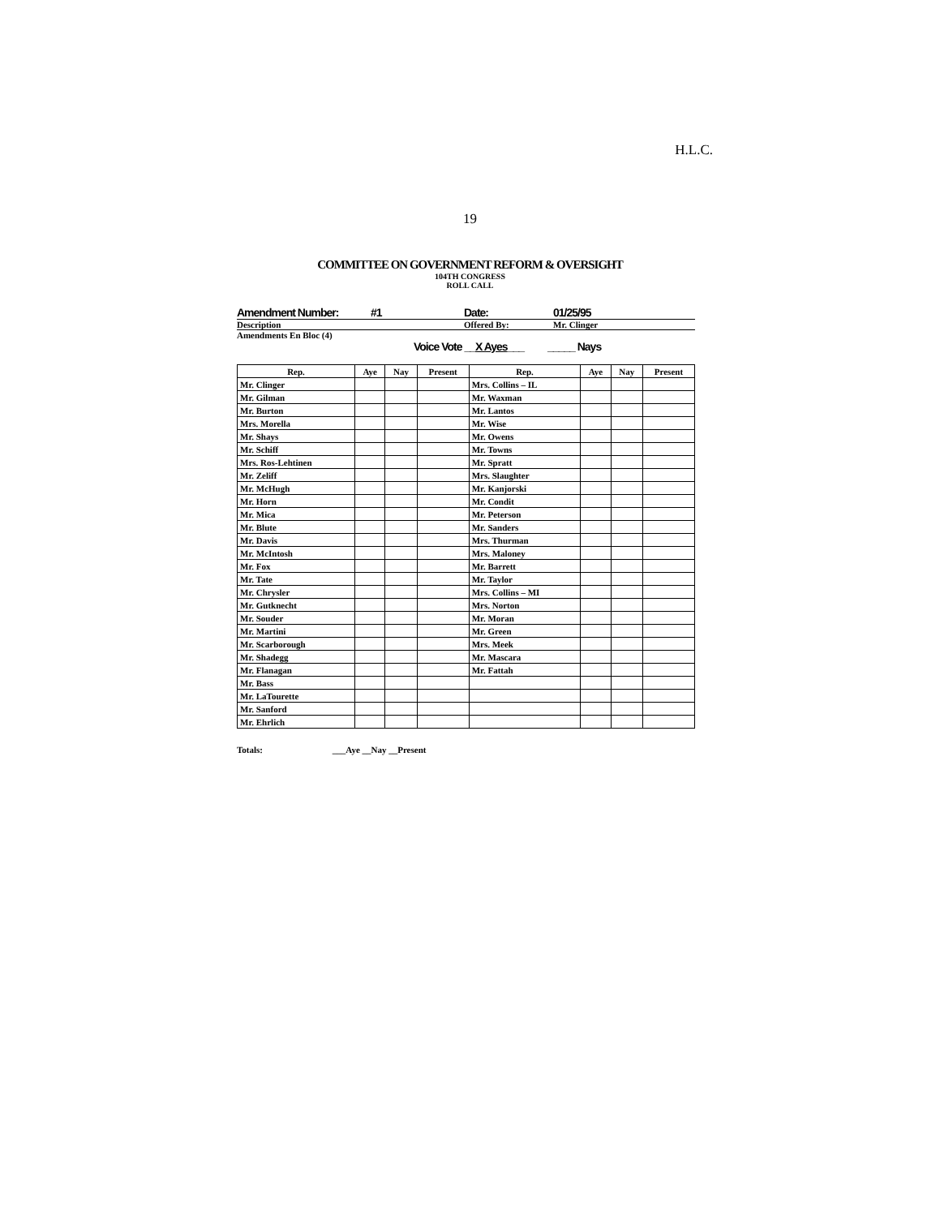H.L.C.
19
COMMITTEE ON GOVERNMENT REFORM & OVERSIGHT
104TH CONGRESS
ROLL CALL
Amendment Number: #1 Date: 01/25/95
Description Offered By: Mr. Clinger
Amendments En Bloc (4)
Voice Vote __X Ayes___ _____ Nays
| Rep. | Aye | Nay | Present | Rep. | Aye | Nay | Present |
| --- | --- | --- | --- | --- | --- | --- | --- |
| Mr. Clinger | | | | Mrs. Collins – IL | | | |
| Mr. Gilman | | | | Mr. Waxman | | | |
| Mr. Burton | | | | Mr. Lantos | | | |
| Mrs. Morella | | | | Mr. Wise | | | |
| Mr. Shays | | | | Mr. Owens | | | |
| Mr. Schiff | | | | Mr. Towns | | | |
| Mrs. Ros-Lehtinen | | | | Mr. Spratt | | | |
| Mr. Zeliff | | | | Mrs. Slaughter | | | |
| Mr. McHugh | | | | Mr. Kanjorski | | | |
| Mr. Horn | | | | Mr. Condit | | | |
| Mr. Mica | | | | Mr. Peterson | | | |
| Mr. Blute | | | | Mr. Sanders | | | |
| Mr. Davis | | | | Mrs. Thurman | | | |
| Mr. McIntosh | | | | Mrs. Maloney | | | |
| Mr. Fox | | | | Mr. Barrett | | | |
| Mr. Tate | | | | Mr. Taylor | | | |
| Mr. Chrysler | | | | Mrs. Collins – MI | | | |
| Mr. Gutknecht | | | | Mrs. Norton | | | |
| Mr. Souder | | | | Mr. Moran | | | |
| Mr. Martini | | | | Mr. Green | | | |
| Mr. Scarborough | | | | Mrs. Meek | | | |
| Mr. Shadegg | | | | Mr. Mascara | | | |
| Mr. Flanagan | | | | Mr. Fattah | | | |
| Mr. Bass | | | | | | | |
| Mr. LaTourette | | | | | | | |
| Mr. Sanford | | | | | | | |
| Mr. Ehrlich | | | | | | | |
Totals: ___Aye __Nay __Present